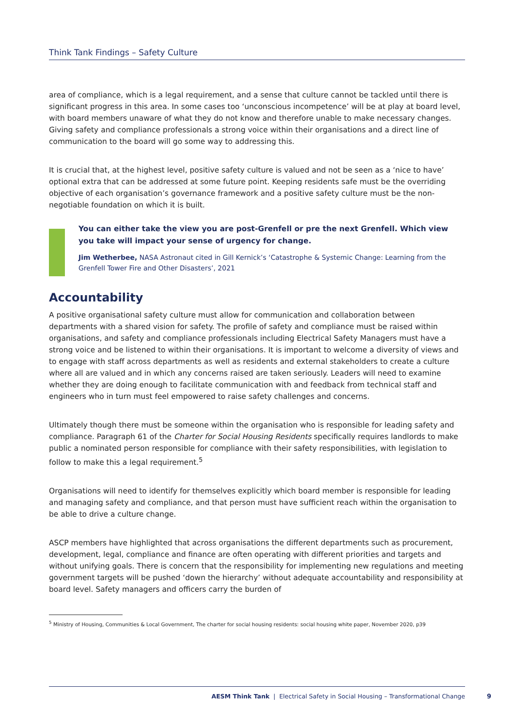Think Tank Findings – Safety Culture
area of compliance, which is a legal requirement, and a sense that culture cannot be tackled until there is significant progress in this area. In some cases too ‘unconscious incompetence’ will be at play at board level, with board members unaware of what they do not know and therefore unable to make necessary changes. Giving safety and compliance professionals a strong voice within their organisations and a direct line of communication to the board will go some way to addressing this.
It is crucial that, at the highest level, positive safety culture is valued and not be seen as a ‘nice to have’ optional extra that can be addressed at some future point. Keeping residents safe must be the overriding objective of each organisation’s governance framework and a positive safety culture must be the non-negotiable foundation on which it is built.
You can either take the view you are post-Grenfell or pre the next Grenfell. Which view you take will impact your sense of urgency for change.
Jim Wetherbee, NASA Astronaut cited in Gill Kernick’s ‘Catastrophe & Systemic Change: Learning from the Grenfell Tower Fire and Other Disasters’, 2021
Accountability
A positive organisational safety culture must allow for communication and collaboration between departments with a shared vision for safety. The profile of safety and compliance must be raised within organisations, and safety and compliance professionals including Electrical Safety Managers must have a strong voice and be listened to within their organisations. It is important to welcome a diversity of views and to engage with staff across departments as well as residents and external stakeholders to create a culture where all are valued and in which any concerns raised are taken seriously. Leaders will need to examine whether they are doing enough to facilitate communication with and feedback from technical staff and engineers who in turn must feel empowered to raise safety challenges and concerns.
Ultimately though there must be someone within the organisation who is responsible for leading safety and compliance. Paragraph 61 of the Charter for Social Housing Residents specifically requires landlords to make public a nominated person responsible for compliance with their safety responsibilities, with legislation to follow to make this a legal requirement.<sup>5</sup>
Organisations will need to identify for themselves explicitly which board member is responsible for leading and managing safety and compliance, and that person must have sufficient reach within the organisation to be able to drive a culture change.
ASCP members have highlighted that across organisations the different departments such as procurement, development, legal, compliance and finance are often operating with different priorities and targets and without unifying goals. There is concern that the responsibility for implementing new regulations and meeting government targets will be pushed ‘down the hierarchy’ without adequate accountability and responsibility at board level. Safety managers and officers carry the burden of
<sup>5</sup> Ministry of Housing, Communities & Local Government, The charter for social housing residents: social housing white paper, November 2020, p39
AESM Think Tank | Electrical Safety in Social Housing – Transformational Change 9